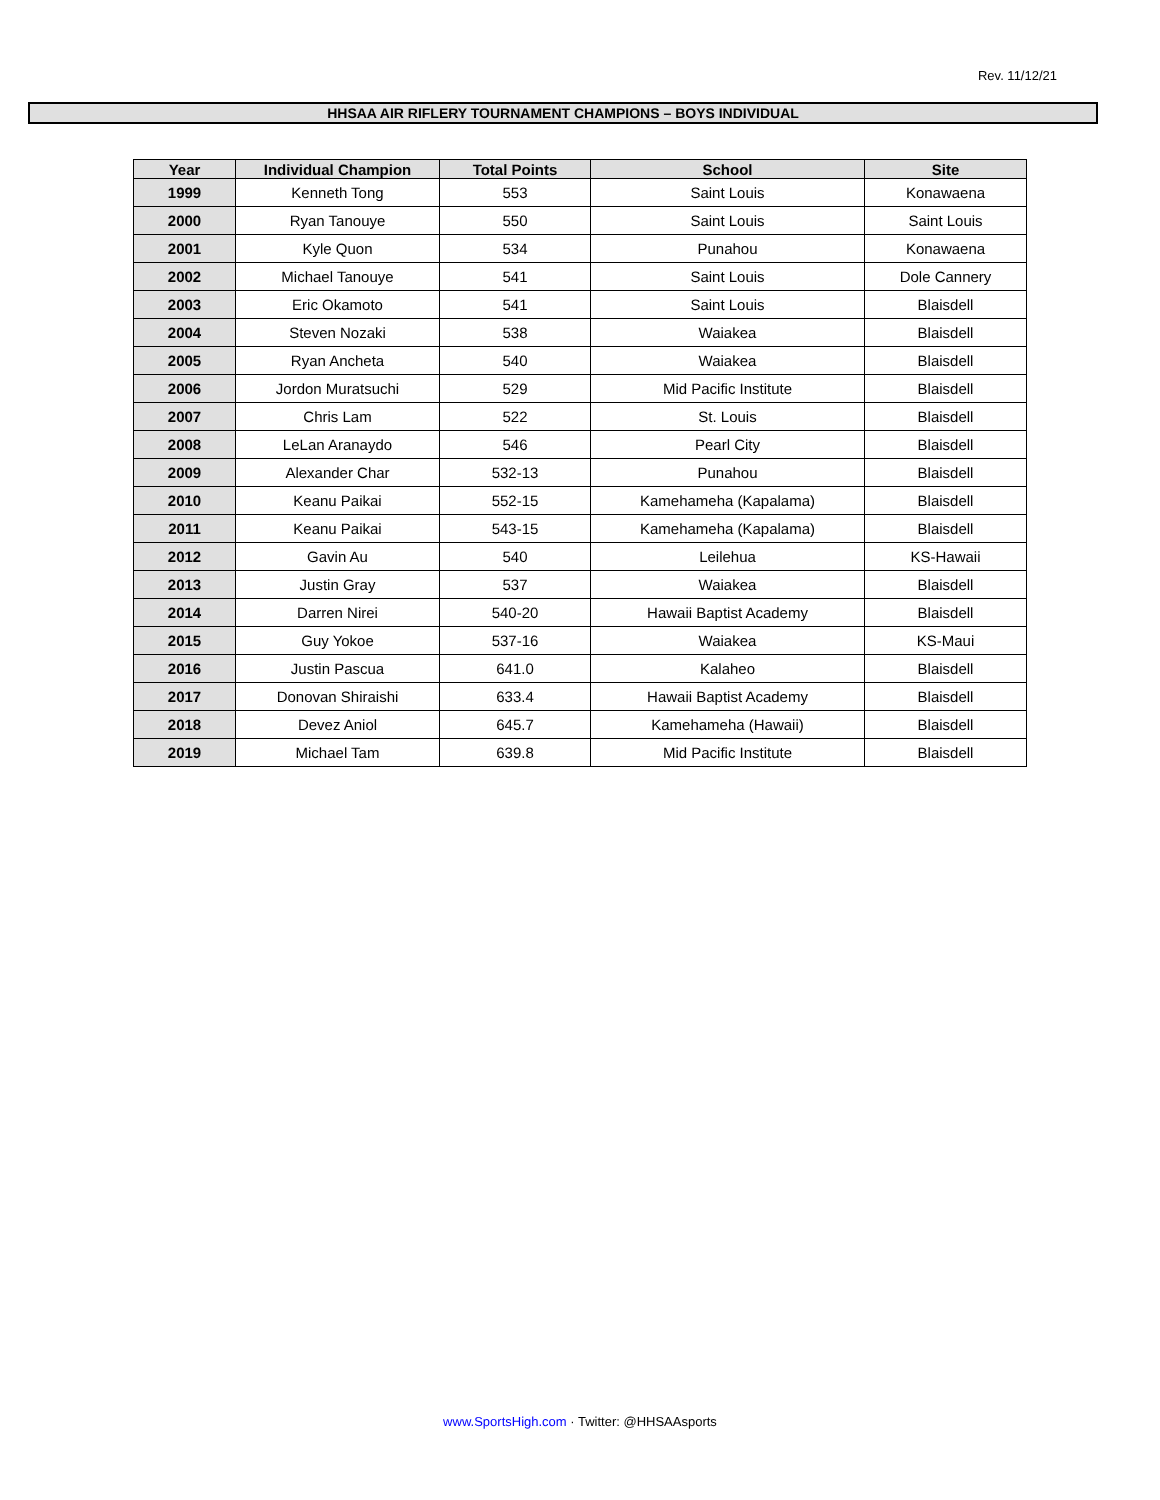Rev. 11/12/21
HHSAA AIR RIFLERY TOURNAMENT CHAMPIONS – BOYS INDIVIDUAL
| Year | Individual Champion | Total Points | School | Site |
| --- | --- | --- | --- | --- |
| 1999 | Kenneth Tong | 553 | Saint Louis | Konawaena |
| 2000 | Ryan Tanouye | 550 | Saint Louis | Saint Louis |
| 2001 | Kyle Quon | 534 | Punahou | Konawaena |
| 2002 | Michael Tanouye | 541 | Saint Louis | Dole Cannery |
| 2003 | Eric Okamoto | 541 | Saint Louis | Blaisdell |
| 2004 | Steven Nozaki | 538 | Waiakea | Blaisdell |
| 2005 | Ryan Ancheta | 540 | Waiakea | Blaisdell |
| 2006 | Jordon Muratsuchi | 529 | Mid Pacific Institute | Blaisdell |
| 2007 | Chris Lam | 522 | St. Louis | Blaisdell |
| 2008 | LeLan Aranaydo | 546 | Pearl City | Blaisdell |
| 2009 | Alexander Char | 532-13 | Punahou | Blaisdell |
| 2010 | Keanu Paikai | 552-15 | Kamehameha (Kapalama) | Blaisdell |
| 2011 | Keanu Paikai | 543-15 | Kamehameha (Kapalama) | Blaisdell |
| 2012 | Gavin Au | 540 | Leilehua | KS-Hawaii |
| 2013 | Justin Gray | 537 | Waiakea | Blaisdell |
| 2014 | Darren Nirei | 540-20 | Hawaii Baptist Academy | Blaisdell |
| 2015 | Guy Yokoe | 537-16 | Waiakea | KS-Maui |
| 2016 | Justin Pascua | 641.0 | Kalaheo | Blaisdell |
| 2017 | Donovan Shiraishi | 633.4 | Hawaii Baptist Academy | Blaisdell |
| 2018 | Devez Aniol | 645.7 | Kamehameha (Hawaii) | Blaisdell |
| 2019 | Michael Tam | 639.8 | Mid Pacific Institute | Blaisdell |
www.SportsHigh.com · Twitter: @HHSAAsports